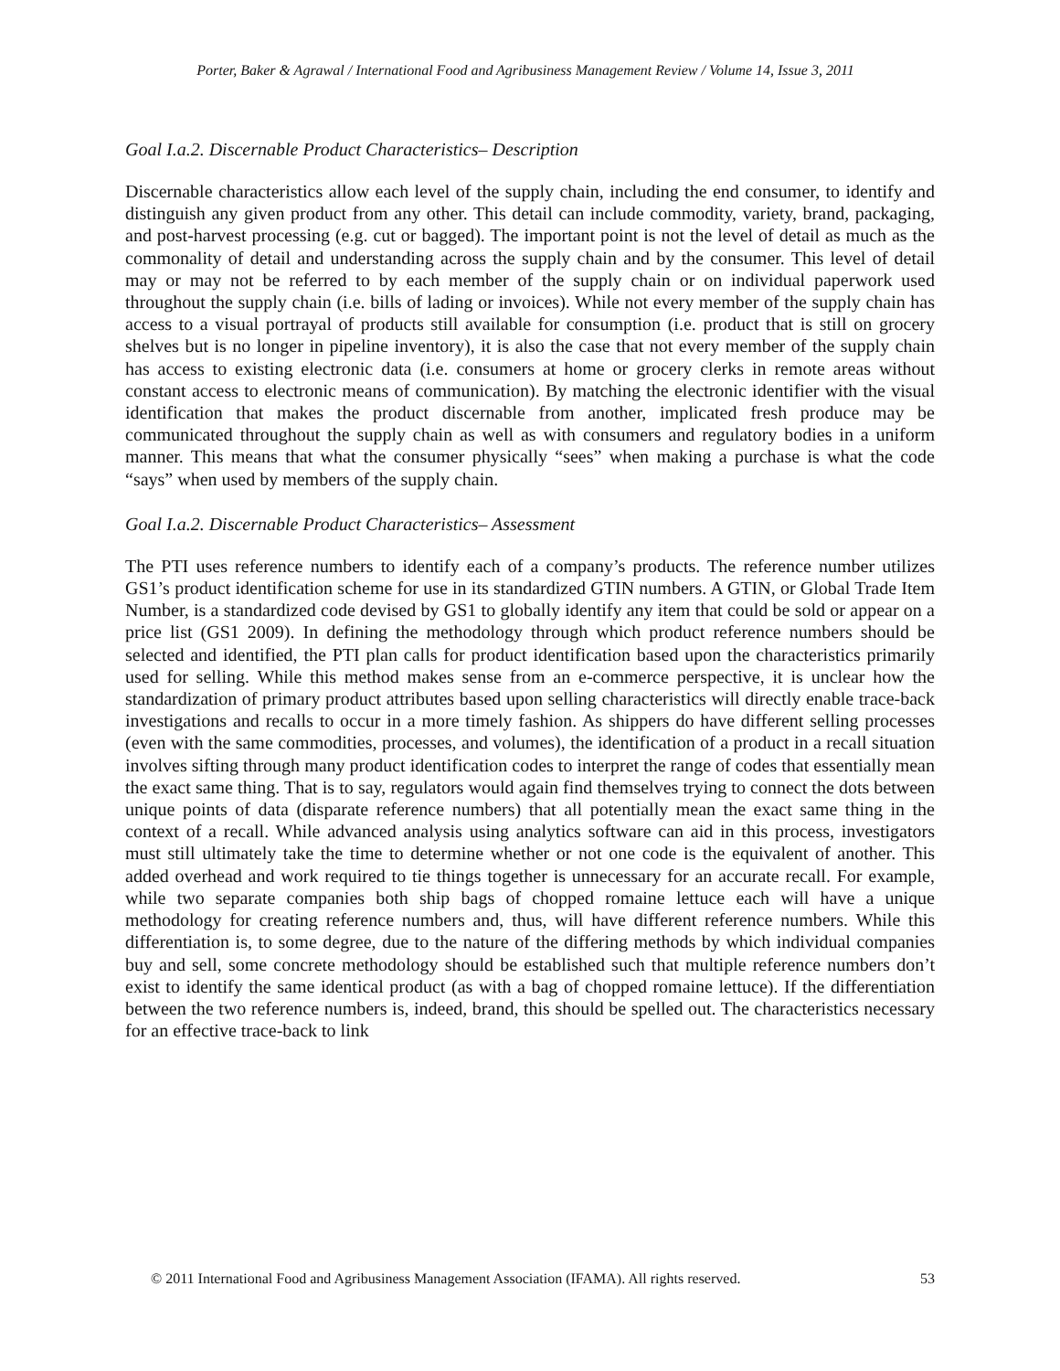Porter, Baker & Agrawal / International Food and Agribusiness Management Review / Volume 14, Issue 3, 2011
Goal I.a.2. Discernable Product Characteristics– Description
Discernable characteristics allow each level of the supply chain, including the end consumer, to identify and distinguish any given product from any other. This detail can include commodity, variety, brand, packaging, and post-harvest processing (e.g. cut or bagged). The important point is not the level of detail as much as the commonality of detail and understanding across the supply chain and by the consumer. This level of detail may or may not be referred to by each member of the supply chain or on individual paperwork used throughout the supply chain (i.e. bills of lading or invoices). While not every member of the supply chain has access to a visual portrayal of products still available for consumption (i.e. product that is still on grocery shelves but is no longer in pipeline inventory), it is also the case that not every member of the supply chain has access to existing electronic data (i.e. consumers at home or grocery clerks in remote areas without constant access to electronic means of communication). By matching the electronic identifier with the visual identification that makes the product discernable from another, implicated fresh produce may be communicated throughout the supply chain as well as with consumers and regulatory bodies in a uniform manner. This means that what the consumer physically “sees” when making a purchase is what the code “says” when used by members of the supply chain.
Goal I.a.2. Discernable Product Characteristics– Assessment
The PTI uses reference numbers to identify each of a company’s products. The reference number utilizes GS1’s product identification scheme for use in its standardized GTIN numbers. A GTIN, or Global Trade Item Number, is a standardized code devised by GS1 to globally identify any item that could be sold or appear on a price list (GS1 2009). In defining the methodology through which product reference numbers should be selected and identified, the PTI plan calls for product identification based upon the characteristics primarily used for selling. While this method makes sense from an e-commerce perspective, it is unclear how the standardization of primary product attributes based upon selling characteristics will directly enable trace-back investigations and recalls to occur in a more timely fashion. As shippers do have different selling processes (even with the same commodities, processes, and volumes), the identification of a product in a recall situation involves sifting through many product identification codes to interpret the range of codes that essentially mean the exact same thing. That is to say, regulators would again find themselves trying to connect the dots between unique points of data (disparate reference numbers) that all potentially mean the exact same thing in the context of a recall. While advanced analysis using analytics software can aid in this process, investigators must still ultimately take the time to determine whether or not one code is the equivalent of another. This added overhead and work required to tie things together is unnecessary for an accurate recall. For example, while two separate companies both ship bags of chopped romaine lettuce each will have a unique methodology for creating reference numbers and, thus, will have different reference numbers. While this differentiation is, to some degree, due to the nature of the differing methods by which individual companies buy and sell, some concrete methodology should be established such that multiple reference numbers don’t exist to identify the same identical product (as with a bag of chopped romaine lettuce). If the differentiation between the two reference numbers is, indeed, brand, this should be spelled out. The characteristics necessary for an effective trace-back to link
© 2011 International Food and Agribusiness Management Association (IFAMA). All rights reserved. 53